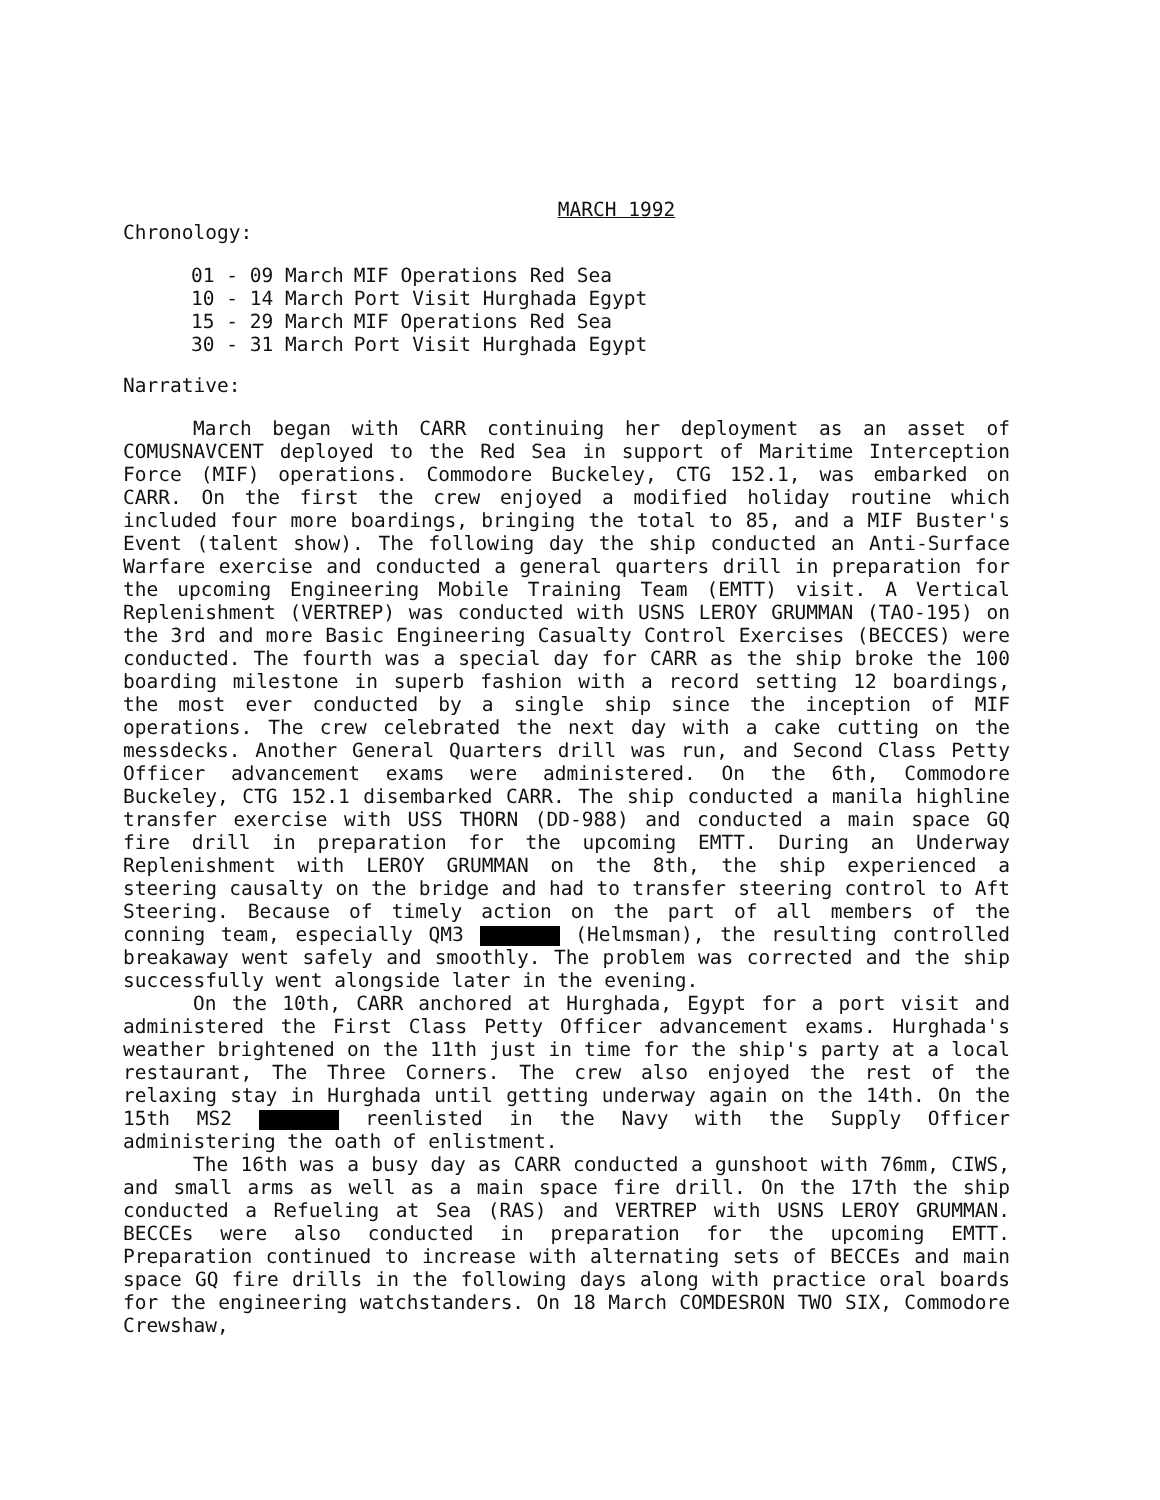MARCH 1992
Chronology:
| 01 - 09 March | MIF Operations Red Sea |
| 10 - 14 March | Port Visit Hurghada Egypt |
| 15 - 29 March | MIF Operations Red Sea |
| 30 - 31 March | Port Visit Hurghada Egypt |
Narrative:
March began with CARR continuing her deployment as an asset of COMUSNAVCENT deployed to the Red Sea in support of Maritime Interception Force (MIF) operations. Commodore Buckeley, CTG 152.1, was embarked on CARR. On the first the crew enjoyed a modified holiday routine which included four more boardings, bringing the total to 85, and a MIF Buster's Event (talent show). The following day the ship conducted an Anti-Surface Warfare exercise and conducted a general quarters drill in preparation for the upcoming Engineering Mobile Training Team (EMTT) visit. A Vertical Replenishment (VERTREP) was conducted with USNS LEROY GRUMMAN (TAO-195) on the 3rd and more Basic Engineering Casualty Control Exercises (BECCES) were conducted. The fourth was a special day for CARR as the ship broke the 100 boarding milestone in superb fashion with a record setting 12 boardings, the most ever conducted by a single ship since the inception of MIF operations. The crew celebrated the next day with a cake cutting on the messdecks. Another General Quarters drill was run, and Second Class Petty Officer advancement exams were administered. On the 6th, Commodore Buckeley, CTG 152.1 disembarked CARR. The ship conducted a manila highline transfer exercise with USS THORN (DD-988) and conducted a main space GQ fire drill in preparation for the upcoming EMTT. During an Underway Replenishment with LEROY GRUMMAN on the 8th, the ship experienced a steering causalty on the bridge and had to transfer steering control to Aft Steering. Because of timely action on the part of all members of the conning team, especially QM3 (Helmsman), the resulting controlled breakaway went safely and smoothly. The problem was corrected and the ship successfully went alongside later in the evening.
On the 10th, CARR anchored at Hurghada, Egypt for a port visit and administered the First Class Petty Officer advancement exams. Hurghada's weather brightened on the 11th just in time for the ship's party at a local restaurant, The Three Corners. The crew also enjoyed the rest of the relaxing stay in Hurghada until getting underway again on the 14th. On the 15th MS2 reenlisted in the Navy with the Supply Officer administering the oath of enlistment.
The 16th was a busy day as CARR conducted a gunshoot with 76mm, CIWS, and small arms as well as a main space fire drill. On the 17th the ship conducted a Refueling at Sea (RAS) and VERTREP with USNS LEROY GRUMMAN. BECCEs were also conducted in preparation for the upcoming EMTT. Preparation continued to increase with alternating sets of BECCEs and main space GQ fire drills in the following days along with practice oral boards for the engineering watchstanders. On 18 March COMDESRON TWO SIX, Commodore Crewshaw,